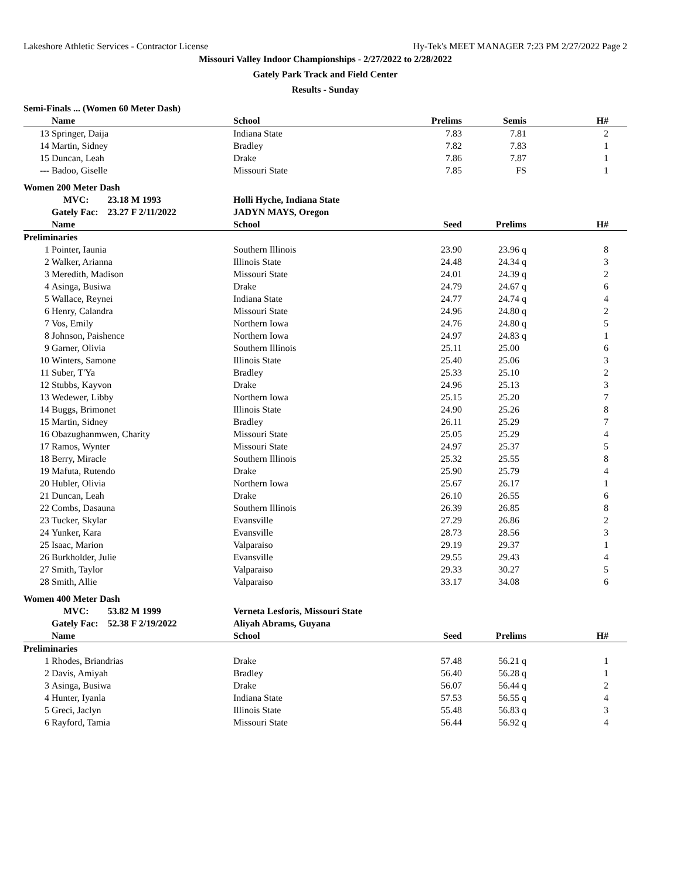Lakeshore Athletic Services - Contractor License Hy-Tek's MEET MANAGER 7:23 PM 2/27/2022 Page 2
Missouri Valley Indoor Championships - 2/27/2022 to 2/28/2022
Gately Park Track and Field Center
Results - Sunday
| Semi-Finals ... (Women 60 Meter Dash) | | | | | | |
| | Name | School | Prelims | Semis | H# | |
| 13 | Springer, Daija | Indiana State | 7.83 | 7.81 | 2 | |
| 14 | Martin, Sidney | Bradley | 7.82 | 7.83 | 1 | |
| 15 | Duncan, Leah | Drake | 7.86 | 7.87 | 1 | |
| --- | Badoo, Giselle | Missouri State | 7.85 | FS | 1 | |
| Women 200 Meter Dash | | | | | | |
| | MVC: 23.18 M 1993 | Holli Hyche, Indiana State | | | | |
| | Gately Fac: 23.27 F 2/11/2022 | JADYN MAYS, Oregon | | | | |
| | Name | School | Seed | Prelims | H# | |
| Preliminaries | | | | | | |
| 1 | Pointer, Iaunia | Southern Illinois | 23.90 | 23.96 q | 8 | |
| 2 | Walker, Arianna | Illinois State | 24.48 | 24.34 q | 3 | |
| 3 | Meredith, Madison | Missouri State | 24.01 | 24.39 q | 2 | |
| 4 | Asinga, Busiwa | Drake | 24.79 | 24.67 q | 6 | |
| 5 | Wallace, Reynei | Indiana State | 24.77 | 24.74 q | 4 | |
| 6 | Henry, Calandra | Missouri State | 24.96 | 24.80 q | 2 | |
| 7 | Vos, Emily | Northern Iowa | 24.76 | 24.80 q | 5 | |
| 8 | Johnson, Paishence | Northern Iowa | 24.97 | 24.83 q | 1 | |
| 9 | Garner, Olivia | Southern Illinois | 25.11 | 25.00 | 6 | |
| 10 | Winters, Samone | Illinois State | 25.40 | 25.06 | 3 | |
| 11 | Suber, T'Ya | Bradley | 25.33 | 25.10 | 2 | |
| 12 | Stubbs, Kayvon | Drake | 24.96 | 25.13 | 3 | |
| 13 | Wedewer, Libby | Northern Iowa | 25.15 | 25.20 | 7 | |
| 14 | Buggs, Brimonet | Illinois State | 24.90 | 25.26 | 8 | |
| 15 | Martin, Sidney | Bradley | 26.11 | 25.29 | 7 | |
| 16 | Obazughanmwen, Charity | Missouri State | 25.05 | 25.29 | 4 | |
| 17 | Ramos, Wynter | Missouri State | 24.97 | 25.37 | 5 | |
| 18 | Berry, Miracle | Southern Illinois | 25.32 | 25.55 | 8 | |
| 19 | Mafuta, Rutendo | Drake | 25.90 | 25.79 | 4 | |
| 20 | Hubler, Olivia | Northern Iowa | 25.67 | 26.17 | 1 | |
| 21 | Duncan, Leah | Drake | 26.10 | 26.55 | 6 | |
| 22 | Combs, Dasauna | Southern Illinois | 26.39 | 26.85 | 8 | |
| 23 | Tucker, Skylar | Evansville | 27.29 | 26.86 | 2 | |
| 24 | Yunker, Kara | Evansville | 28.73 | 28.56 | 3 | |
| 25 | Isaac, Marion | Valparaiso | 29.19 | 29.37 | 1 | |
| 26 | Burkholder, Julie | Evansville | 29.55 | 29.43 | 4 | |
| 27 | Smith, Taylor | Valparaiso | 29.33 | 30.27 | 5 | |
| 28 | Smith, Allie | Valparaiso | 33.17 | 34.08 | 6 | |
| Women 400 Meter Dash | | | | | | |
| | MVC: 53.82 M 1999 | Verneta Lesforis, Missouri State | | | | |
| | Gately Fac: 52.38 F 2/19/2022 | Aliyah Abrams, Guyana | | | | |
| | Name | School | Seed | Prelims | H# | |
| Preliminaries | | | | | | |
| 1 | Rhodes, Briandrias | Drake | 57.48 | 56.21 q | 1 | |
| 2 | Davis, Amiyah | Bradley | 56.40 | 56.28 q | 1 | |
| 3 | Asinga, Busiwa | Drake | 56.07 | 56.44 q | 2 | |
| 4 | Hunter, Iyanla | Indiana State | 57.53 | 56.55 q | 4 | |
| 5 | Greci, Jaclyn | Illinois State | 55.48 | 56.83 q | 3 | |
| 6 | Rayford, Tamia | Missouri State | 56.44 | 56.92 q | 4 | |